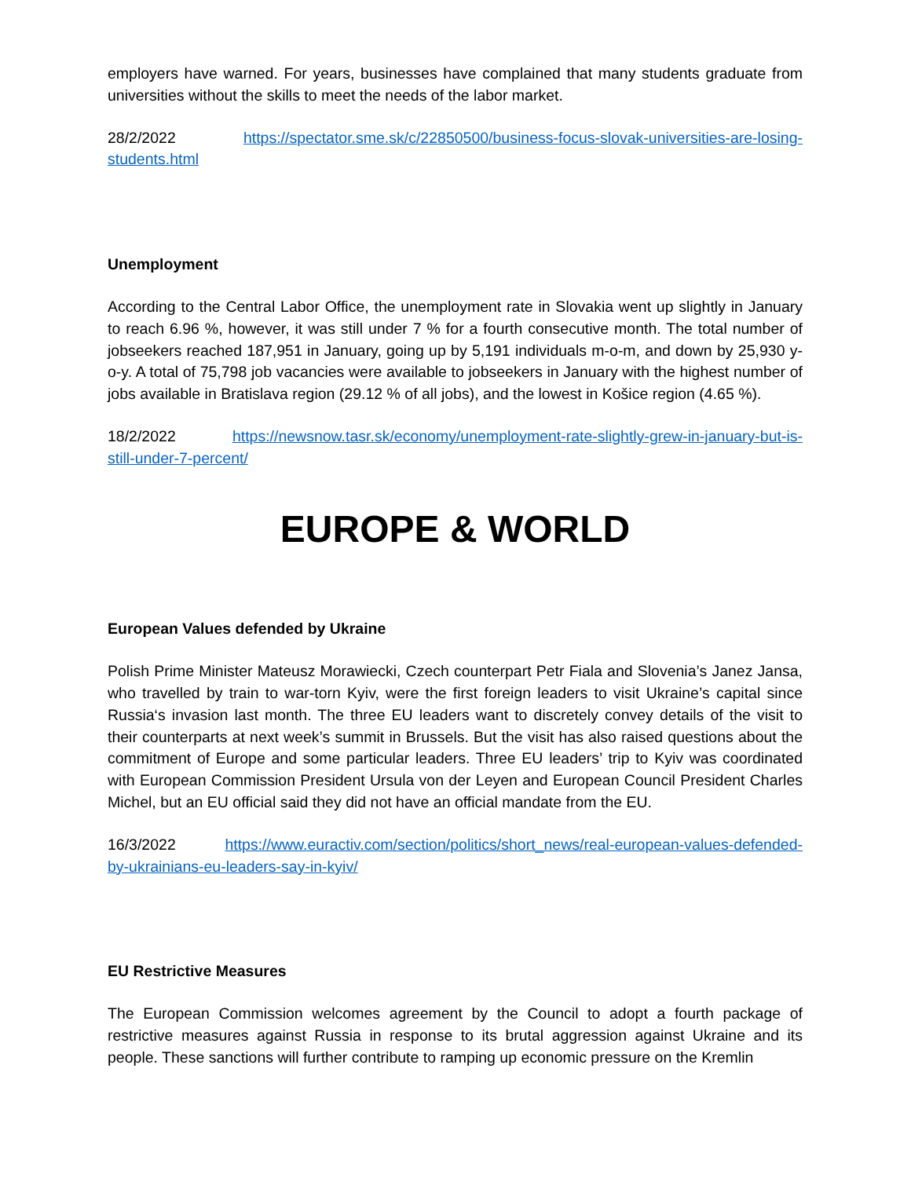employers have warned. For years, businesses have complained that many students graduate from universities without the skills to meet the needs of the labor market.
28/2/2022 https://spectator.sme.sk/c/22850500/business-focus-slovak-universities-are-losing-students.html
Unemployment
According to the Central Labor Office, the unemployment rate in Slovakia went up slightly in January to reach 6.96 %, however, it was still under 7 % for a fourth consecutive month. The total number of jobseekers reached 187,951 in January, going up by 5,191 individuals m-o-m, and down by 25,930 y-o-y. A total of 75,798 job vacancies were available to jobseekers in January with the highest number of jobs available in Bratislava region (29.12 % of all jobs), and the lowest in Košice region (4.65 %).
18/2/2022 https://newsnow.tasr.sk/economy/unemployment-rate-slightly-grew-in-january-but-is-still-under-7-percent/
EUROPE & WORLD
European Values defended by Ukraine
Polish Prime Minister Mateusz Morawiecki, Czech counterpart Petr Fiala and Slovenia’s Janez Jansa, who travelled by train to war-torn Kyiv, were the first foreign leaders to visit Ukraine’s capital since Russia‘s invasion last month. The three EU leaders want to discretely convey details of the visit to their counterparts at next week’s summit in Brussels. But the visit has also raised questions about the commitment of Europe and some particular leaders. Three EU leaders’ trip to Kyiv was coordinated with European Commission President Ursula von der Leyen and European Council President Charles Michel, but an EU official said they did not have an official mandate from the EU.
16/3/2022 https://www.euractiv.com/section/politics/short_news/real-european-values-defended-by-ukrainians-eu-leaders-say-in-kyiv/
EU Restrictive Measures
The European Commission welcomes agreement by the Council to adopt a fourth package of restrictive measures against Russia in response to its brutal aggression against Ukraine and its people. These sanctions will further contribute to ramping up economic pressure on the Kremlin